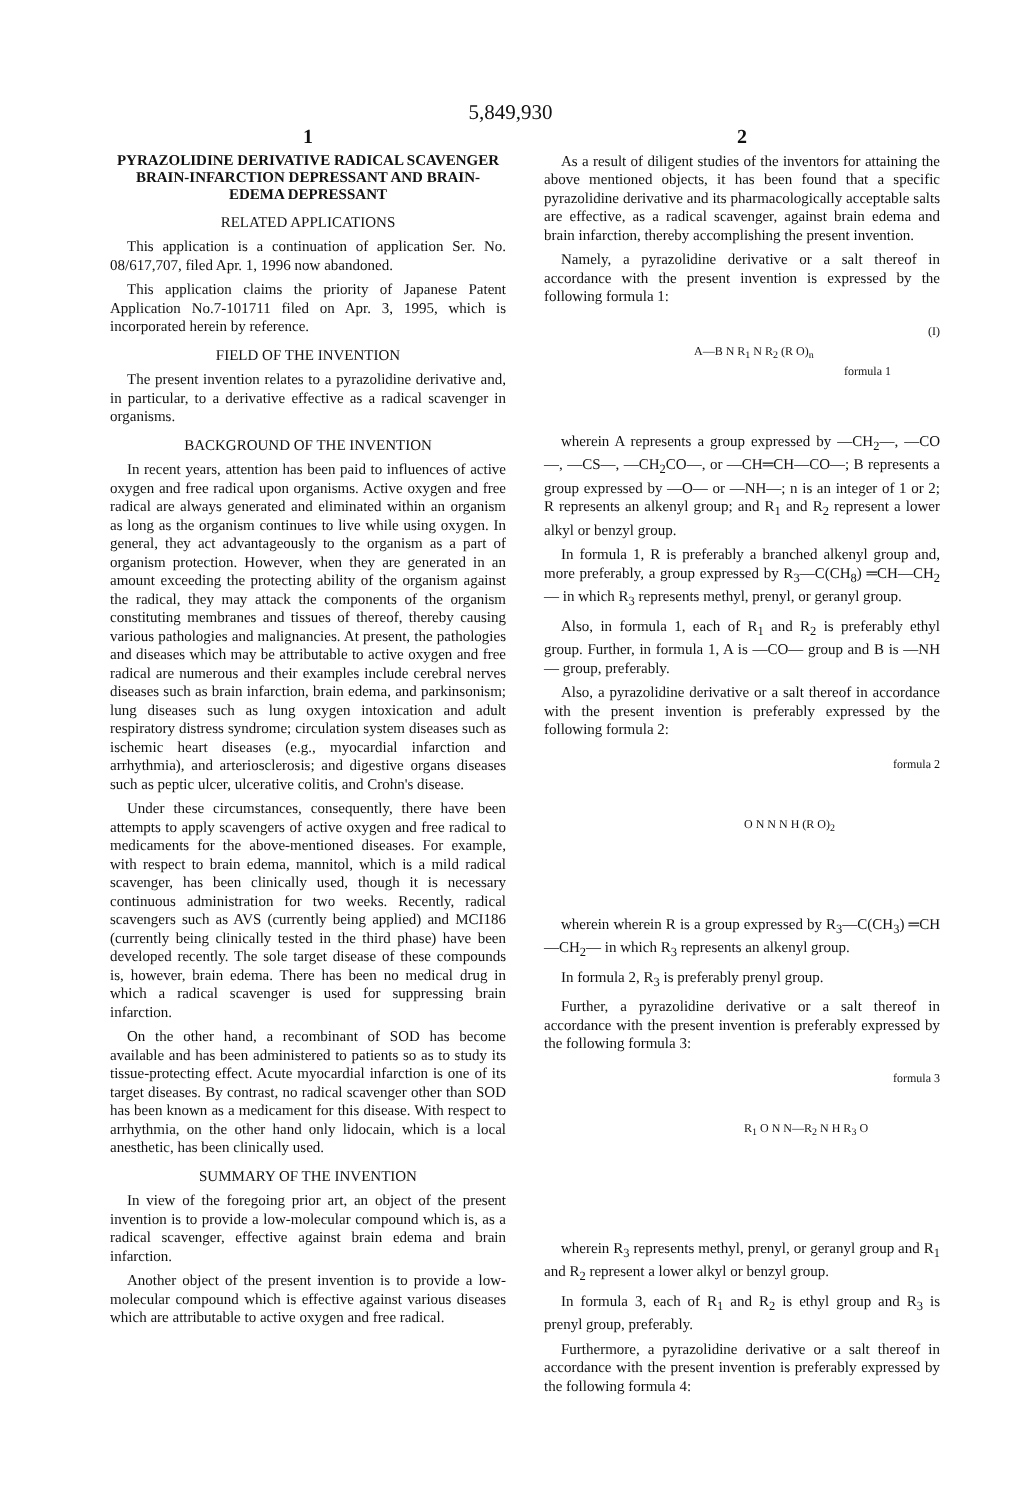5,849,930
1
PYRAZOLIDINE DERIVATIVE RADICAL SCAVENGER BRAIN-INFARCTION DEPRESSANT AND BRAIN-EDEMA DEPRESSANT
RELATED APPLICATIONS
This application is a continuation of application Ser. No. 08/617,707, filed Apr. 1, 1996 now abandoned.
This application claims the priority of Japanese Patent Application No.7-101711 filed on Apr. 3, 1995, which is incorporated herein by reference.
FIELD OF THE INVENTION
The present invention relates to a pyrazolidine derivative and, in particular, to a derivative effective as a radical scavenger in organisms.
BACKGROUND OF THE INVENTION
In recent years, attention has been paid to influences of active oxygen and free radical upon organisms. Active oxygen and free radical are always generated and eliminated within an organism as long as the organism continues to live while using oxygen. In general, they act advantageously to the organism as a part of organism protection. However, when they are generated in an amount exceeding the protecting ability of the organism against the radical, they may attack the components of the organism constituting membranes and tissues of thereof, thereby causing various pathologies and malignancies. At present, the pathologies and diseases which may be attributable to active oxygen and free radical are numerous and their examples include cerebral nerves diseases such as brain infarction, brain edema, and parkinsonism; lung diseases such as lung oxygen intoxication and adult respiratory distress syndrome; circulation system diseases such as ischemic heart diseases (e.g., myocardial infarction and arrhythmia), and arteriosclerosis; and digestive organs diseases such as peptic ulcer, ulcerative colitis, and Crohn's disease.
Under these circumstances, consequently, there have been attempts to apply scavengers of active oxygen and free radical to medicaments for the above-mentioned diseases. For example, with respect to brain edema, mannitol, which is a mild radical scavenger, has been clinically used, though it is necessary continuous administration for two weeks. Recently, radical scavengers such as AVS (currently being applied) and MCI186 (currently being clinically tested in the third phase) have been developed recently. The sole target disease of these compounds is, however, brain edema. There has been no medical drug in which a radical scavenger is used for suppressing brain infarction.
On the other hand, a recombinant of SOD has become available and has been administered to patients so as to study its tissue-protecting effect. Acute myocardial infarction is one of its target diseases. By contrast, no radical scavenger other than SOD has been known as a medicament for this disease. With respect to arrhythmia, on the other hand only lidocain, which is a local anesthetic, has been clinically used.
SUMMARY OF THE INVENTION
In view of the foregoing prior art, an object of the present invention is to provide a low-molecular compound which is, as a radical scavenger, effective against brain edema and brain infarction.
Another object of the present invention is to provide a low-molecular compound which is effective against various diseases which are attributable to active oxygen and free radical.
2
As a result of diligent studies of the inventors for attaining the above mentioned objects, it has been found that a specific pyrazolidine derivative and its pharmacologically acceptable salts are effective, as a radical scavenger, against brain edema and brain infarction, thereby accomplishing the present invention.
Namely, a pyrazolidine derivative or a salt thereof in accordance with the present invention is expressed by the following formula 1:
(I)
formula 1
A—B N R<sub>1</sub> N R<sub>2</sub> (R O)<sub>n</sub>
wherein A represents a group expressed by —CH<sub>2</sub>—, —CO—, —CS—, —CH<sub>2</sub>CO—, or —CH═CH—CO—; B represents a group expressed by —O— or —NH—; n is an integer of 1 or 2; R represents an alkenyl group; and R<sub>1</sub> and R<sub>2</sub> represent a lower alkyl or benzyl group.
In formula 1, R is preferably a branched alkenyl group and, more preferably, a group expressed by R<sub>3</sub>—C(CH<sub>8</sub>) ═CH—CH<sub>2</sub>— in which R<sub>3</sub> represents methyl, prenyl, or geranyl group.
Also, in formula 1, each of R<sub>1</sub> and R<sub>2</sub> is preferably ethyl group. Further, in formula 1, A is —CO— group and B is —NH— group, preferably.
Also, a pyrazolidine derivative or a salt thereof in accordance with the present invention is preferably expressed by the following formula 2:
formula 2
O N N N H (R O)<sub>2</sub>
wherein wherein R is a group expressed by R<sub>3</sub>—C(CH<sub>3</sub>) ═CH—CH<sub>2</sub>— in which R<sub>3</sub> represents an alkenyl group.
In formula 2, R<sub>3</sub> is preferably prenyl group.
Further, a pyrazolidine derivative or a salt thereof in accordance with the present invention is preferably expressed by the following formula 3:
formula 3
R<sub>1</sub> O N N—R<sub>2</sub> N H R<sub>3</sub> O
wherein R<sub>3</sub> represents methyl, prenyl, or geranyl group and R<sub>1</sub> and R<sub>2</sub> represent a lower alkyl or benzyl group.
In formula 3, each of R<sub>1</sub> and R<sub>2</sub> is ethyl group and R<sub>3</sub> is prenyl group, preferably.
Furthermore, a pyrazolidine derivative or a salt thereof in accordance with the present invention is preferably expressed by the following formula 4: